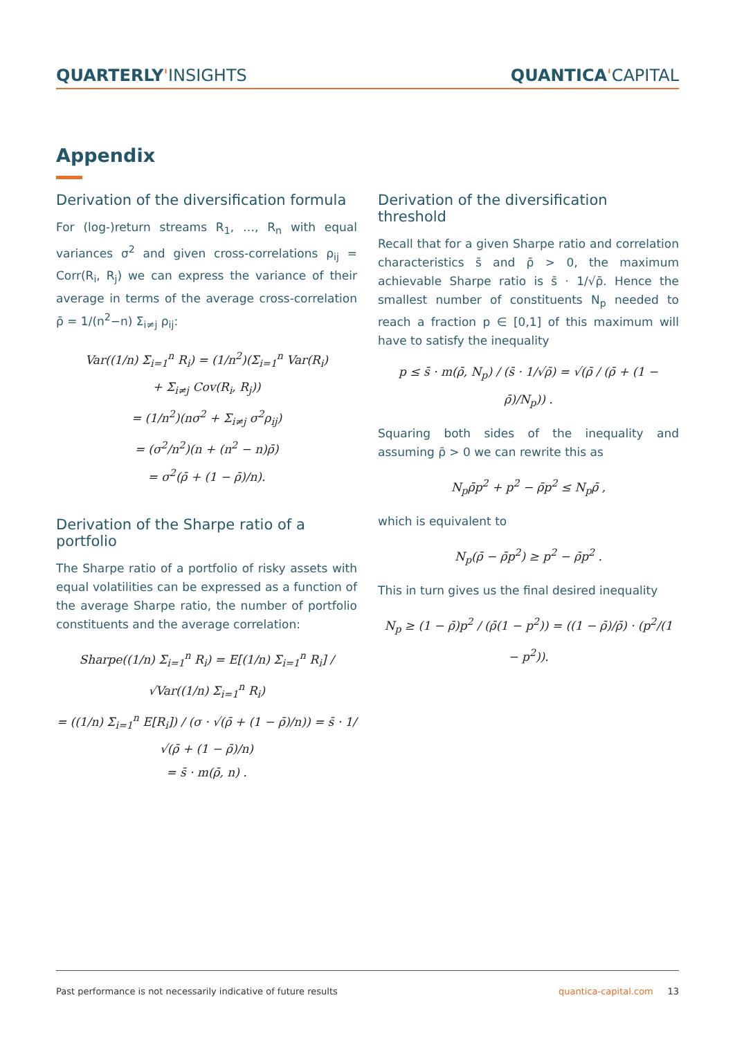QUARTERLY'INSIGHTS QUANTICA'CAPITAL
Appendix
Derivation of the diversification formula
For (log-)return streams R<sub>1</sub>, …, R<sub>n</sub> with equal variances σ<sup>2</sup> and given cross-correlations ρ<sub>ij</sub> = Corr(R<sub>i</sub>, R<sub>j</sub>) we can express the variance of their average in terms of the average cross-correlation ρ̄ = 1/(n<sup>2</sup>−n) Σ<sub>i≠j</sub> ρ<sub>ij</sub>:
Var((1/n) Σ<sub>i=1</sub><sup>n</sup> R<sub>i</sub>) = (1/n<sup>2</sup>)(Σ<sub>i=1</sub><sup>n</sup> Var(R<sub>i</sub>)
+ Σ<sub>i≠j</sub> Cov(R<sub>i</sub>, R<sub>j</sub>))
= (1/n<sup>2</sup>)(nσ<sup>2</sup> + Σ<sub>i≠j</sub> σ<sup>2</sup>ρ<sub>ij</sub>)
= (σ<sup>2</sup>/n<sup>2</sup>)(n + (n<sup>2</sup> − n)ρ̄)
= σ<sup>2</sup>(ρ̄ + (1 − ρ̄)/n).
Derivation of the Sharpe ratio of a portfolio
The Sharpe ratio of a portfolio of risky assets with equal volatilities can be expressed as a function of the average Sharpe ratio, the number of portfolio constituents and the average correlation:
Sharpe((1/n) Σ<sub>i=1</sub><sup>n</sup> R<sub>i</sub>) = E[(1/n) Σ<sub>i=1</sub><sup>n</sup> R<sub>i</sub>] / √Var((1/n) Σ<sub>i=1</sub><sup>n</sup> R<sub>i</sub>)
= ((1/n) Σ<sub>i=1</sub><sup>n</sup> E[R<sub>i</sub>]) / (σ · √(ρ̄ + (1 − ρ̄)/n)) = s̄ · 1/√(ρ̄ + (1 − ρ̄)/n)
= s̄ · m(ρ̄, n) .
Derivation of the diversification threshold
Recall that for a given Sharpe ratio and correlation characteristics s̄ and ρ̄ > 0, the maximum achievable Sharpe ratio is s̄ · 1/√ρ̄. Hence the smallest number of constituents N<sub>p</sub> needed to reach a fraction p ∈ [0,1] of this maximum will have to satisfy the inequality
p ≤ s̄ · m(ρ̄, N<sub>p</sub>) / (s̄ · 1/√ρ̄) = √(ρ̄ / (ρ̄ + (1 − ρ̄)/N<sub>p</sub>)) .
Squaring both sides of the inequality and assuming ρ̄ > 0 we can rewrite this as
N<sub>p</sub>ρ̄p<sup>2</sup> + p<sup>2</sup> − ρ̄p<sup>2</sup> ≤ N<sub>p</sub>ρ̄ ,
which is equivalent to
N<sub>p</sub>(ρ̄ − ρ̄p<sup>2</sup>) ≥ p<sup>2</sup> − ρ̄p<sup>2</sup> .
This in turn gives us the final desired inequality
N<sub>p</sub> ≥ (1 − ρ̄)p<sup>2</sup> / (ρ̄(1 − p<sup>2</sup>)) = ((1 − ρ̄)/ρ̄) · (p<sup>2</sup>/(1 − p<sup>2</sup>)).
Past performance is not necessarily indicative of future results quantica-capital.com 13